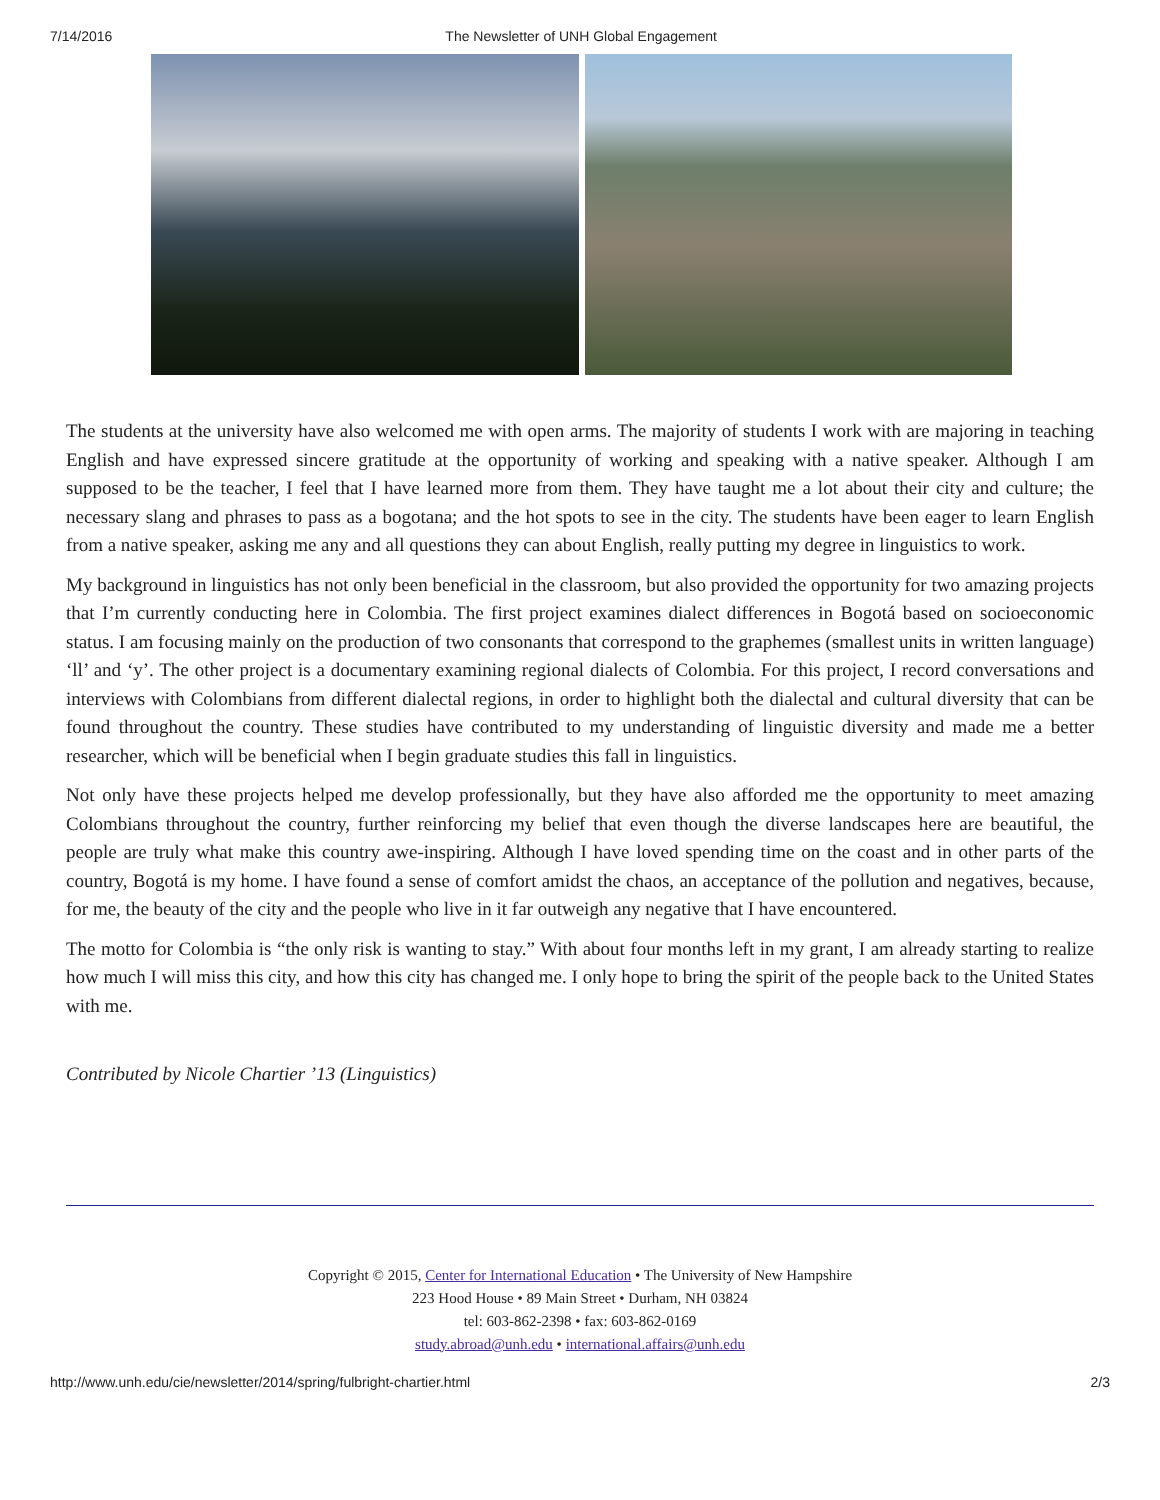7/14/2016 The Newsletter of UNH Global Engagement
The students at the university have also welcomed me with open arms. The majority of students I work with are majoring in teaching English and have expressed sincere gratitude at the opportunity of working and speaking with a native speaker. Although I am supposed to be the teacher, I feel that I have learned more from them. They have taught me a lot about their city and culture; the necessary slang and phrases to pass as a bogotana; and the hot spots to see in the city. The students have been eager to learn English from a native speaker, asking me any and all questions they can about English, really putting my degree in linguistics to work.
My background in linguistics has not only been beneficial in the classroom, but also provided the opportunity for two amazing projects that I’m currently conducting here in Colombia. The first project examines dialect differences in Bogotá based on socioeconomic status. I am focusing mainly on the production of two consonants that correspond to the graphemes (smallest units in written language) ‘ll’ and ‘y’. The other project is a documentary examining regional dialects of Colombia. For this project, I record conversations and interviews with Colombians from different dialectal regions, in order to highlight both the dialectal and cultural diversity that can be found throughout the country. These studies have contributed to my understanding of linguistic diversity and made me a better researcher, which will be beneficial when I begin graduate studies this fall in linguistics.
Not only have these projects helped me develop professionally, but they have also afforded me the opportunity to meet amazing Colombians throughout the country, further reinforcing my belief that even though the diverse landscapes here are beautiful, the people are truly what make this country awe-inspiring. Although I have loved spending time on the coast and in other parts of the country, Bogotá is my home. I have found a sense of comfort amidst the chaos, an acceptance of the pollution and negatives, because, for me, the beauty of the city and the people who live in it far outweigh any negative that I have encountered.
The motto for Colombia is “the only risk is wanting to stay.” With about four months left in my grant, I am already starting to realize how much I will miss this city, and how this city has changed me. I only hope to bring the spirit of the people back to the United States with me.
Contributed by Nicole Chartier ’13 (Linguistics)
Copyright © 2015, Center for International Education • The University of New Hampshire
223 Hood House • 89 Main Street • Durham, NH 03824
tel: 603-862-2398 • fax: 603-862-0169
study.abroad@unh.edu • international.affairs@unh.edu
http://www.unh.edu/cie/newsletter/2014/spring/fulbright-chartier.html 2/3